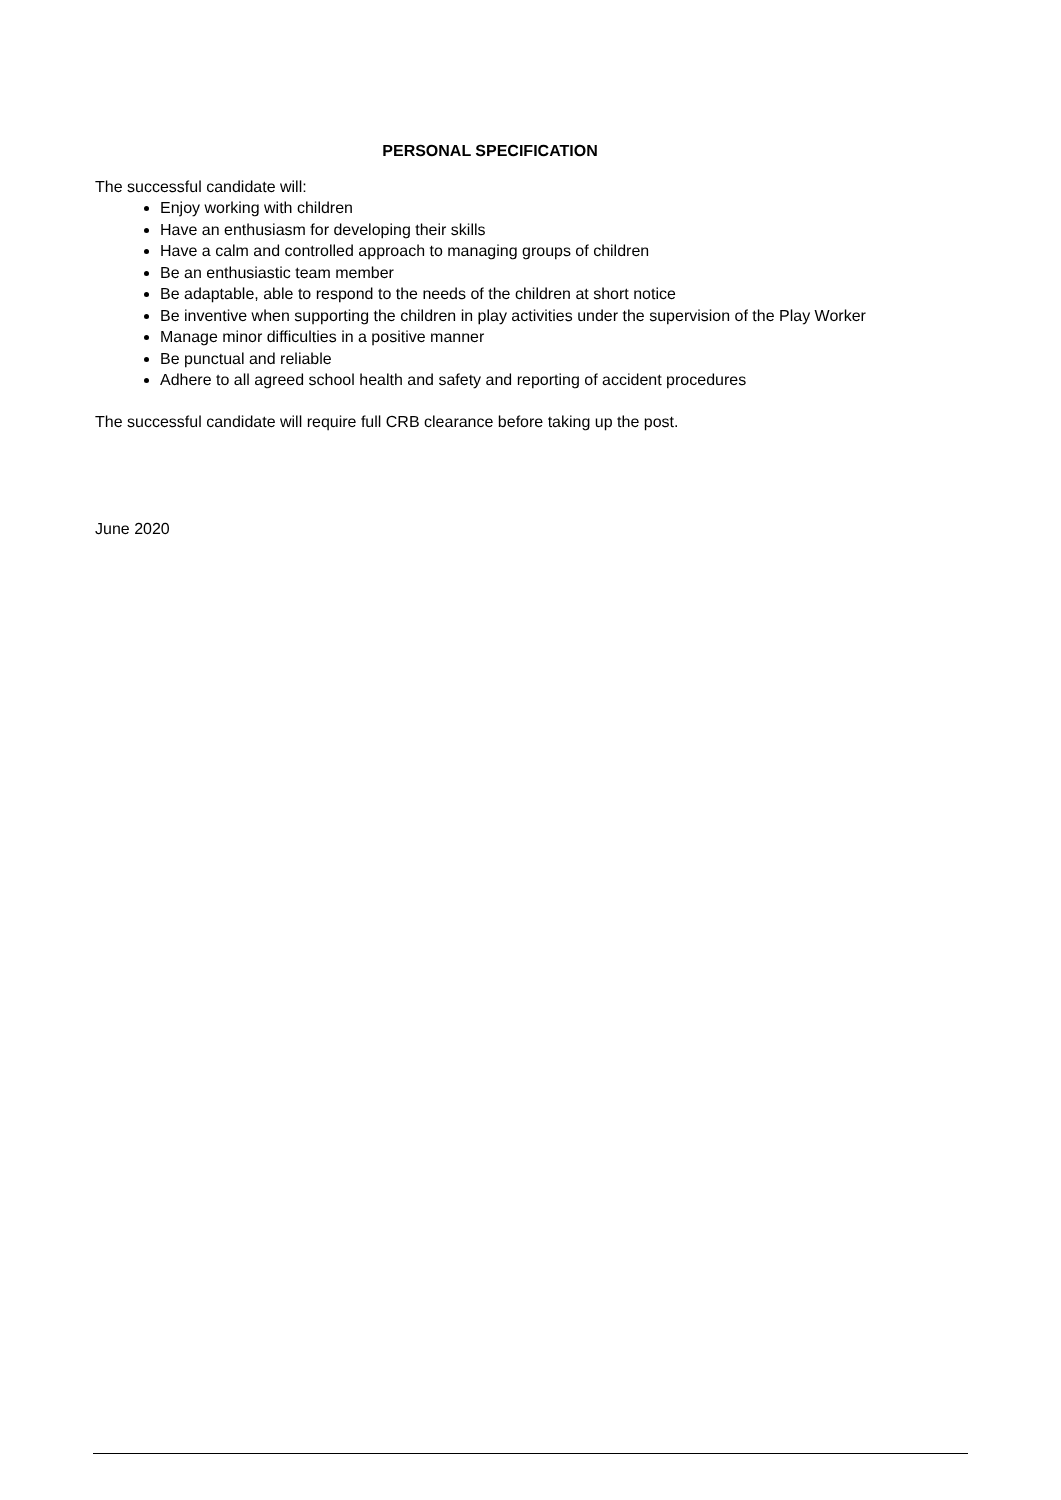PERSONAL SPECIFICATION
The successful candidate will:
Enjoy working with children
Have an enthusiasm for developing their skills
Have a calm and controlled approach to managing groups of children
Be an enthusiastic team member
Be adaptable, able to respond to the needs of the children at short notice
Be inventive when supporting the children in play activities under the supervision of the Play Worker
Manage minor difficulties in a positive manner
Be punctual and reliable
Adhere to all agreed school health and safety and reporting of accident procedures
The successful candidate will require full CRB clearance before taking up the post.
June 2020